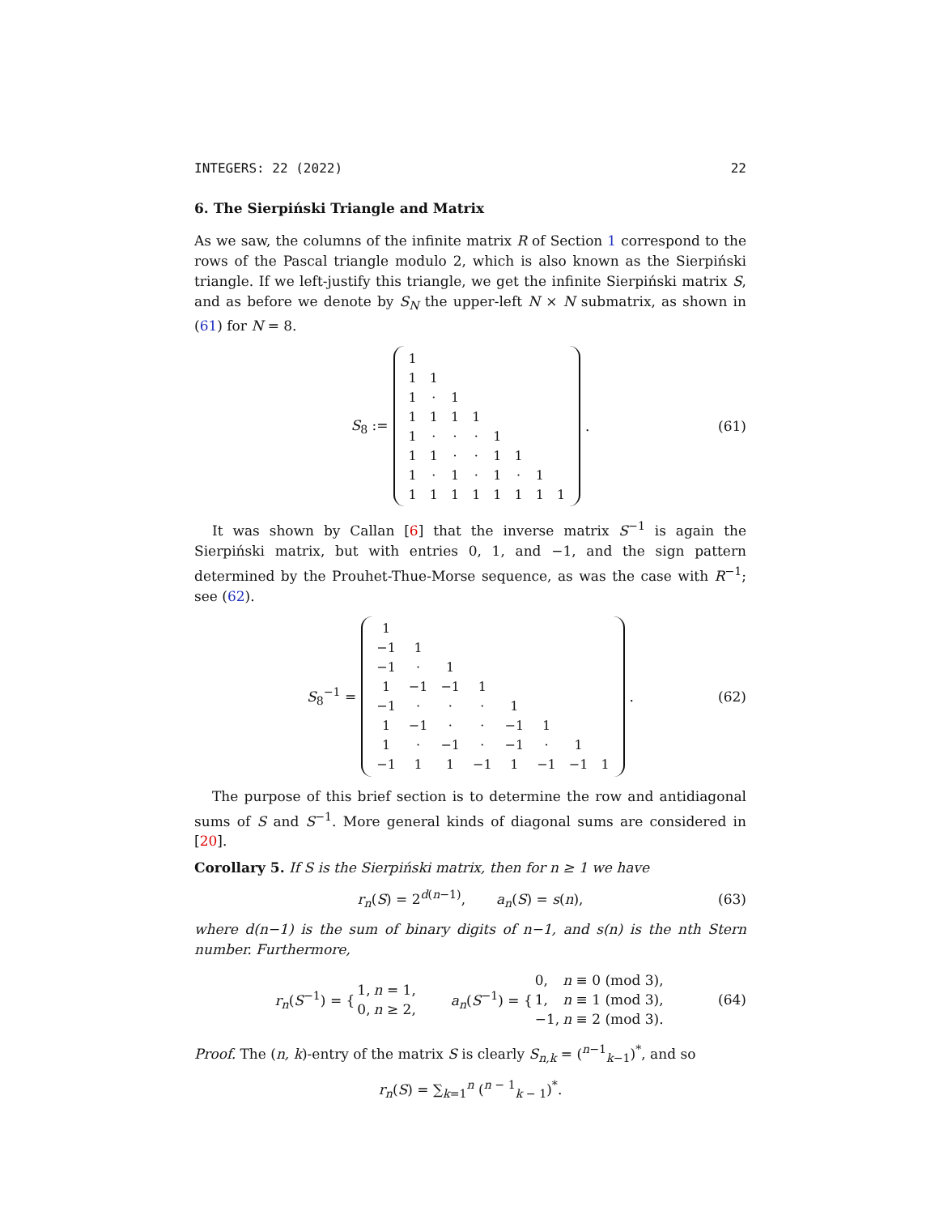INTEGERS: 22 (2022) 22
6. The Sierpiński Triangle and Matrix
As we saw, the columns of the infinite matrix R of Section 1 correspond to the rows of the Pascal triangle modulo 2, which is also known as the Sierpiński triangle. If we left-justify this triangle, we get the infinite Sierpiński matrix S, and as before we denote by S<sub>N</sub> the upper-left N × N submatrix, as shown in (61) for N = 8.
S<sub>8</sub> :=
| 1 | | | | | | | |
| 1 | 1 | | | | | | |
| 1 | · | 1 | | | | | |
| 1 | 1 | 1 | 1 | | | | |
| 1 | · | · | · | 1 | | | |
| 1 | 1 | · | · | 1 | 1 | | |
| 1 | · | 1 | · | 1 | · | 1 | |
| 1 | 1 | 1 | 1 | 1 | 1 | 1 | 1 |
. (61)
It was shown by Callan [6] that the inverse matrix S<sup>−1</sup> is again the Sierpiński matrix, but with entries 0, 1, and −1, and the sign pattern determined by the Prouhet-Thue-Morse sequence, as was the case with R<sup>−1</sup>; see (62).
S<sub>8</sub><sup>−1</sup> =
| 1 | | | | | | | |
| −1 | 1 | | | | | | |
| −1 | · | 1 | | | | | |
| 1 | −1 | −1 | 1 | | | | |
| −1 | · | · | · | 1 | | | |
| 1 | −1 | · | · | −1 | 1 | | |
| 1 | · | −1 | · | −1 | · | 1 | |
| −1 | 1 | 1 | −1 | 1 | −1 | −1 | 1 |
. (62)
The purpose of this brief section is to determine the row and antidiagonal sums of S and S<sup>−1</sup>. More general kinds of diagonal sums are considered in [20].
Corollary 5. If S is the Sierpiński matrix, then for n ≥ 1 we have
r<sub>n</sub>(S) = 2<sup>d(n−1)</sup>, a<sub>n</sub>(S) = s(n), (63)
where d(n−1) is the sum of binary digits of n−1, and s(n) is the nth Stern number. Furthermore,
r<sub>n</sub>(S<sup>−1</sup>) = {
| 1, | n = 1, |
| 0, | n ≥ 2, |
a<sub>n</sub>(S<sup>−1</sup>) = {
| 0, | n ≡ 0 (mod 3), |
| 1, | n ≡ 1 (mod 3), |
| −1, | n ≡ 2 (mod 3). |
(64)
Proof. The (n, k)-entry of the matrix S is clearly S<sub>n,k</sub> = (<sup>n−1</sup><sub>k−1</sub>)<sup>*</sup>, and so
r<sub>n</sub>(S) = ∑<sub>k=1</sub><sup>n</sup> (<sup>n − 1</sup><sub>k − 1</sub>)<sup>*</sup>.